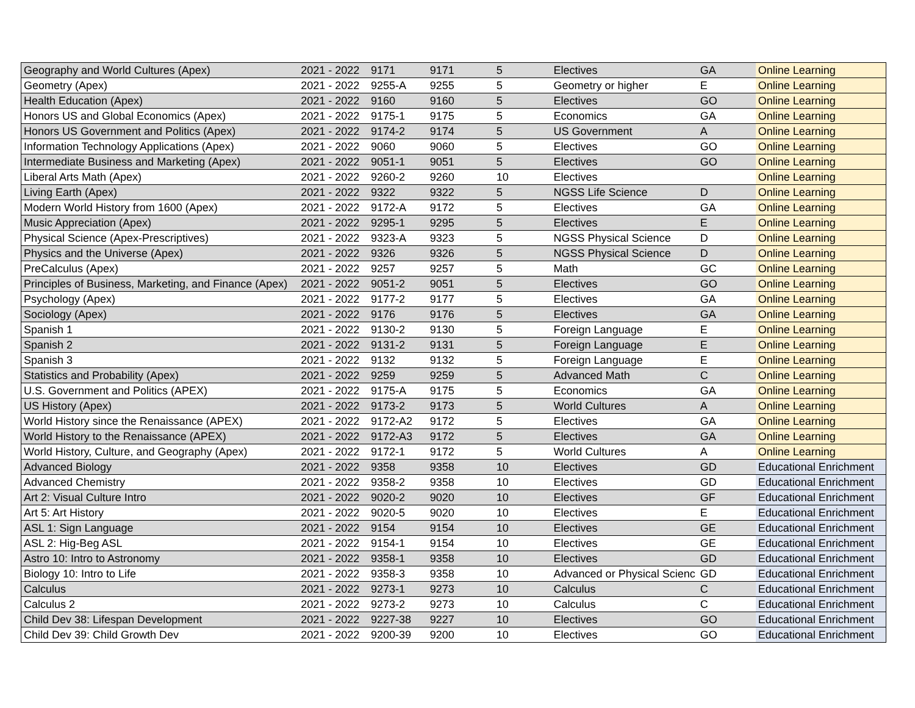| Geography and World Cultures (Apex) | 2021 - 2022 | 9171 | 9171 | 5 | Electives | GA | Online Learning |
| Geometry (Apex) | 2021 - 2022 | 9255-A | 9255 | 5 | Geometry or higher | E | Online Learning |
| Health Education (Apex) | 2021 - 2022 | 9160 | 9160 | 5 | Electives | GO | Online Learning |
| Honors US and Global Economics (Apex) | 2021 - 2022 | 9175-1 | 9175 | 5 | Economics | GA | Online Learning |
| Honors US Government and Politics (Apex) | 2021 - 2022 | 9174-2 | 9174 | 5 | US Government | A | Online Learning |
| Information Technology Applications (Apex) | 2021 - 2022 | 9060 | 9060 | 5 | Electives | GO | Online Learning |
| Intermediate Business and Marketing (Apex) | 2021 - 2022 | 9051-1 | 9051 | 5 | Electives | GO | Online Learning |
| Liberal Arts Math (Apex) | 2021 - 2022 | 9260-2 | 9260 | 10 | Electives | | Online Learning |
| Living Earth (Apex) | 2021 - 2022 | 9322 | 9322 | 5 | NGSS Life Science | D | Online Learning |
| Modern World History from 1600 (Apex) | 2021 - 2022 | 9172-A | 9172 | 5 | Electives | GA | Online Learning |
| Music Appreciation (Apex) | 2021 - 2022 | 9295-1 | 9295 | 5 | Electives | E | Online Learning |
| Physical Science (Apex-Prescriptives) | 2021 - 2022 | 9323-A | 9323 | 5 | NGSS Physical Science | D | Online Learning |
| Physics and the Universe (Apex) | 2021 - 2022 | 9326 | 9326 | 5 | NGSS Physical Science | D | Online Learning |
| PreCalculus (Apex) | 2021 - 2022 | 9257 | 9257 | 5 | Math | GC | Online Learning |
| Principles of Business, Marketing, and Finance (Apex) | 2021 - 2022 | 9051-2 | 9051 | 5 | Electives | GO | Online Learning |
| Psychology (Apex) | 2021 - 2022 | 9177-2 | 9177 | 5 | Electives | GA | Online Learning |
| Sociology (Apex) | 2021 - 2022 | 9176 | 9176 | 5 | Electives | GA | Online Learning |
| Spanish 1 | 2021 - 2022 | 9130-2 | 9130 | 5 | Foreign Language | E | Online Learning |
| Spanish 2 | 2021 - 2022 | 9131-2 | 9131 | 5 | Foreign Language | E | Online Learning |
| Spanish 3 | 2021 - 2022 | 9132 | 9132 | 5 | Foreign Language | E | Online Learning |
| Statistics and Probability (Apex) | 2021 - 2022 | 9259 | 9259 | 5 | Advanced Math | C | Online Learning |
| U.S. Government and Politics (APEX) | 2021 - 2022 | 9175-A | 9175 | 5 | Economics | GA | Online Learning |
| US History (Apex) | 2021 - 2022 | 9173-2 | 9173 | 5 | World Cultures | A | Online Learning |
| World History since the Renaissance (APEX) | 2021 - 2022 | 9172-A2 | 9172 | 5 | Electives | GA | Online Learning |
| World History to the Renaissance (APEX) | 2021 - 2022 | 9172-A3 | 9172 | 5 | Electives | GA | Online Learning |
| World History, Culture, and Geography (Apex) | 2021 - 2022 | 9172-1 | 9172 | 5 | World Cultures | A | Online Learning |
| Advanced Biology | 2021 - 2022 | 9358 | 9358 | 10 | Electives | GD | Educational Enrichment |
| Advanced Chemistry | 2021 - 2022 | 9358-2 | 9358 | 10 | Electives | GD | Educational Enrichment |
| Art 2: Visual Culture Intro | 2021 - 2022 | 9020-2 | 9020 | 10 | Electives | GF | Educational Enrichment |
| Art 5: Art History | 2021 - 2022 | 9020-5 | 9020 | 10 | Electives | E | Educational Enrichment |
| ASL 1: Sign Language | 2021 - 2022 | 9154 | 9154 | 10 | Electives | GE | Educational Enrichment |
| ASL 2: Hig-Beg ASL | 2021 - 2022 | 9154-1 | 9154 | 10 | Electives | GE | Educational Enrichment |
| Astro 10: Intro to Astronomy | 2021 - 2022 | 9358-1 | 9358 | 10 | Electives | GD | Educational Enrichment |
| Biology 10: Intro to Life | 2021 - 2022 | 9358-3 | 9358 | 10 | Advanced or Physical Scienc | GD | Educational Enrichment |
| Calculus | 2021 - 2022 | 9273-1 | 9273 | 10 | Calculus | C | Educational Enrichment |
| Calculus 2 | 2021 - 2022 | 9273-2 | 9273 | 10 | Calculus | C | Educational Enrichment |
| Child Dev 38: Lifespan Development | 2021 - 2022 | 9227-38 | 9227 | 10 | Electives | GO | Educational Enrichment |
| Child Dev 39: Child Growth Dev | 2021 - 2022 | 9200-39 | 9200 | 10 | Electives | GO | Educational Enrichment |